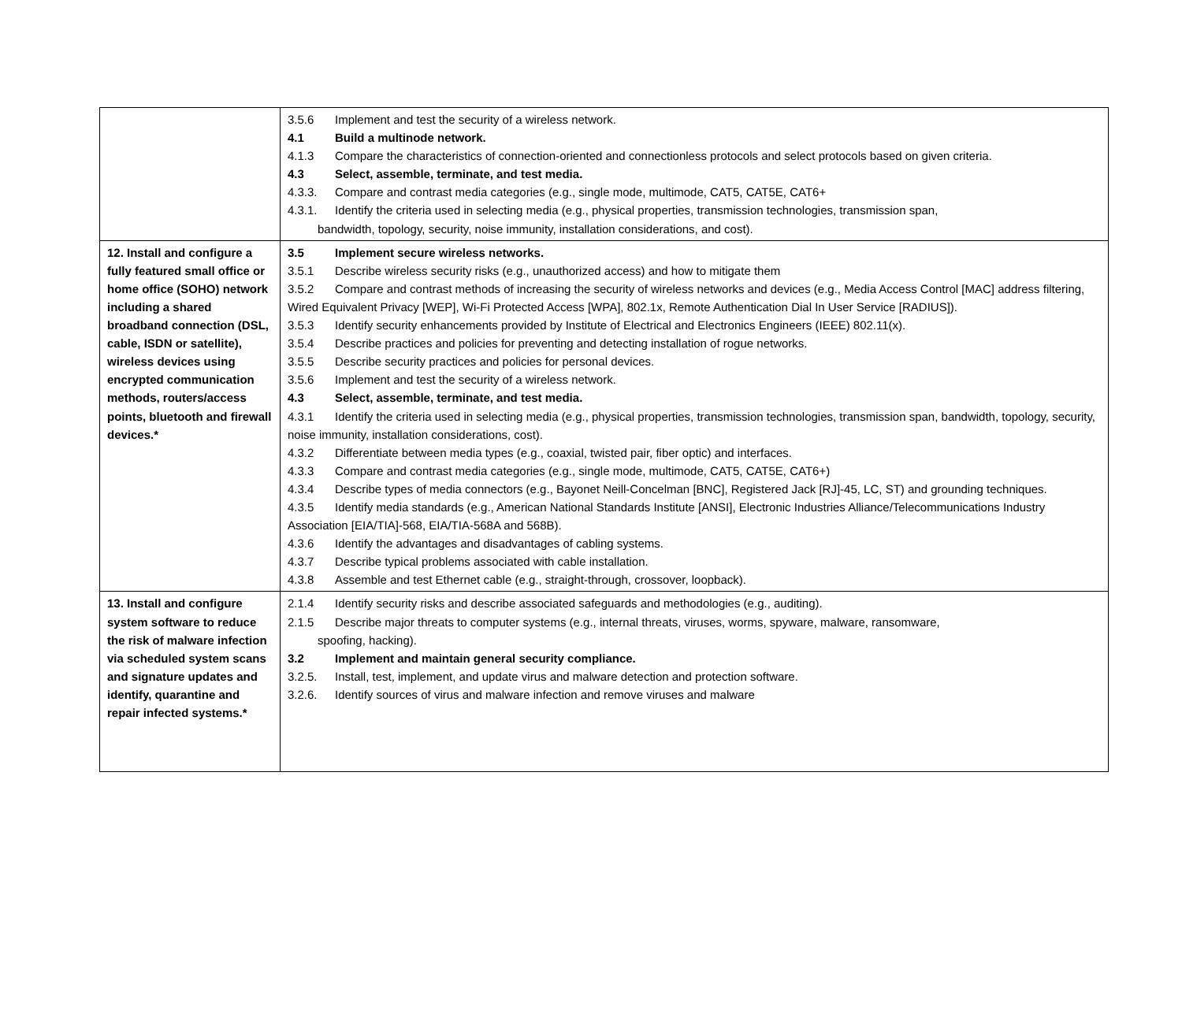| | 3.5.6 Implement and test the security of a wireless network. 4.1 Build a multinode network. 4.1.3 Compare the characteristics of connection-oriented and connectionless protocols and select protocols based on given criteria. 4.3 Select, assemble, terminate, and test media. 4.3.3. Compare and contrast media categories (e.g., single mode, multimode, CAT5, CAT5E, CAT6+ 4.3.1. Identify the criteria used in selecting media (e.g., physical properties, transmission technologies, transmission span, bandwidth, topology, security, noise immunity, installation considerations, and cost). |
| 12. Install and configure a fully featured small office or home office (SOHO) network including a shared broadband connection (DSL, cable, ISDN or satellite), wireless devices using encrypted communication methods, routers/access points, bluetooth and firewall devices.* | 3.5 Implement secure wireless networks. 3.5.1 Describe wireless security risks (e.g., unauthorized access) and how to mitigate them 3.5.2 Compare and contrast methods of increasing the security of wireless networks and devices (e.g., Media Access Control [MAC] address filtering, Wired Equivalent Privacy [WEP], Wi-Fi Protected Access [WPA], 802.1x, Remote Authentication Dial In User Service [RADIUS]). 3.5.3 Identify security enhancements provided by Institute of Electrical and Electronics Engineers (IEEE) 802.11(x). 3.5.4 Describe practices and policies for preventing and detecting installation of rogue networks. 3.5.5 Describe security practices and policies for personal devices. 3.5.6 Implement and test the security of a wireless network. 4.3 Select, assemble, terminate, and test media. 4.3.1 Identify the criteria used in selecting media (e.g., physical properties, transmission technologies, transmission span, bandwidth, topology, security, noise immunity, installation considerations, cost). 4.3.2 Differentiate between media types (e.g., coaxial, twisted pair, fiber optic) and interfaces. 4.3.3 Compare and contrast media categories (e.g., single mode, multimode, CAT5, CAT5E, CAT6+) 4.3.4 Describe types of media connectors (e.g., Bayonet Neill-Concelman [BNC], Registered Jack [RJ]-45, LC, ST) and grounding techniques. 4.3.5 Identify media standards (e.g., American National Standards Institute [ANSI], Electronic Industries Alliance/Telecommunications Industry Association [EIA/TIA]-568, EIA/TIA-568A and 568B). 4.3.6 Identify the advantages and disadvantages of cabling systems. 4.3.7 Describe typical problems associated with cable installation. 4.3.8 Assemble and test Ethernet cable (e.g., straight-through, crossover, loopback). |
| 13. Install and configure system software to reduce the risk of malware infection via scheduled system scans and signature updates and identify, quarantine and repair infected systems.* | 2.1.4 Identify security risks and describe associated safeguards and methodologies (e.g., auditing). 2.1.5 Describe major threats to computer systems (e.g., internal threats, viruses, worms, spyware, malware, ransomware, spoofing, hacking). 3.2 Implement and maintain general security compliance. 3.2.5. Install, test, implement, and update virus and malware detection and protection software. 3.2.6. Identify sources of virus and malware infection and remove viruses and malware |